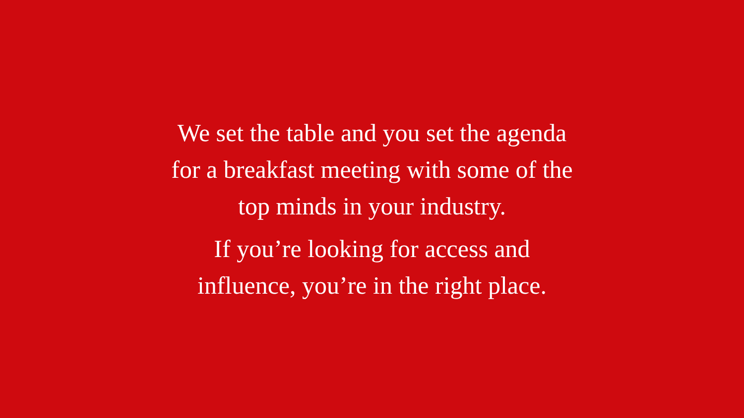We set the table and you set the agenda
for a breakfast meeting with some of the
top minds in your industry.
If you’re looking for access and
influence, you’re in the right place.